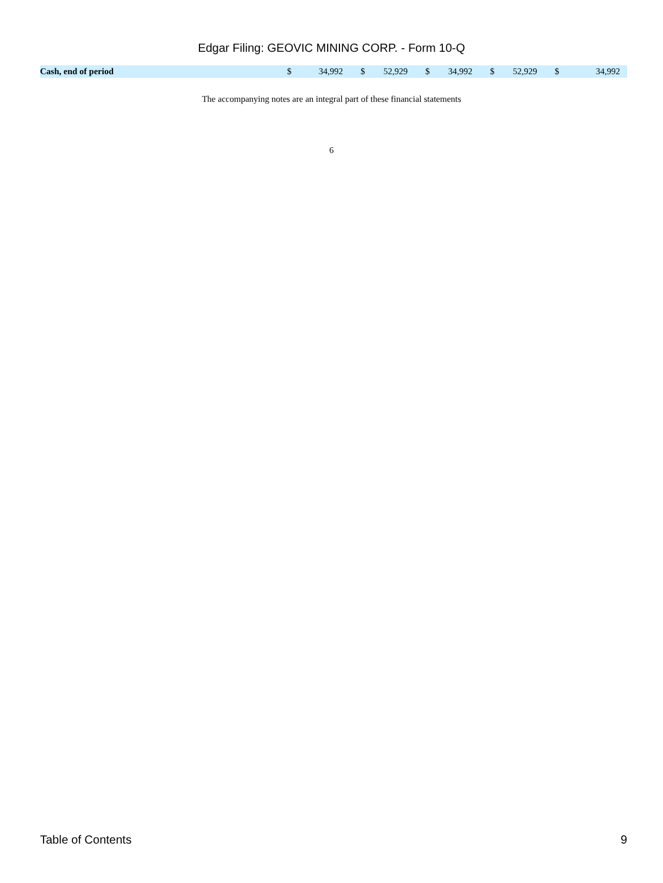Edgar Filing: GEOVIC MINING CORP. - Form 10-Q
| Cash, end of period | $ | 34,992 | $ | 52,929 | $ | 34,992 | $ | 52,929 | $ | 34,992 |
The accompanying notes are an integral part of these financial statements
6
Table of Contents 9